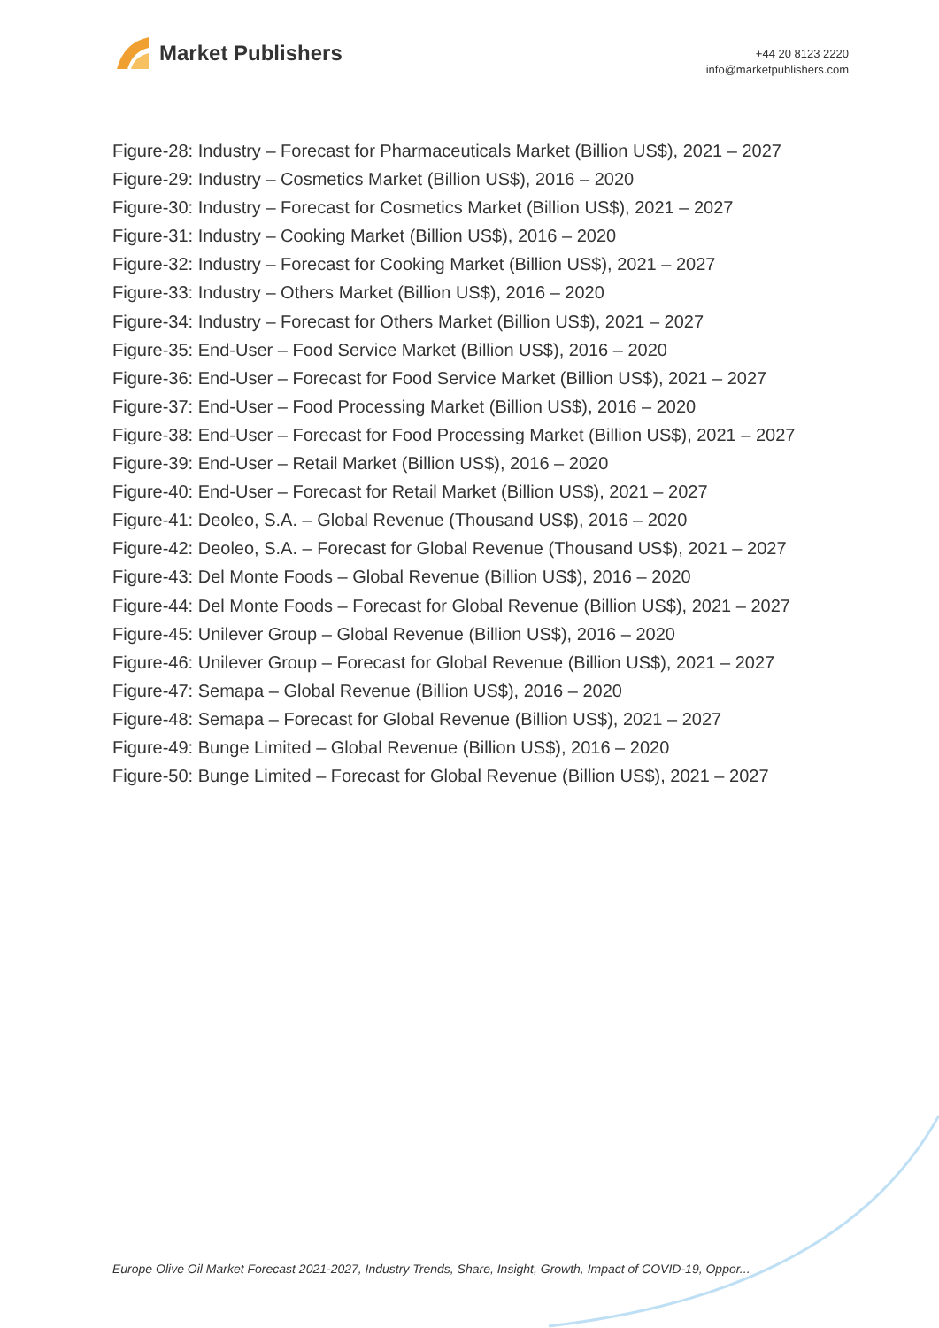Market Publishers
+44 20 8123 2220
info@marketpublishers.com
Figure-28: Industry – Forecast for Pharmaceuticals Market (Billion US$), 2021 – 2027
Figure-29: Industry – Cosmetics Market (Billion US$), 2016 – 2020
Figure-30: Industry – Forecast for Cosmetics Market (Billion US$), 2021 – 2027
Figure-31: Industry – Cooking Market (Billion US$), 2016 – 2020
Figure-32: Industry – Forecast for Cooking Market (Billion US$), 2021 – 2027
Figure-33: Industry – Others Market (Billion US$), 2016 – 2020
Figure-34: Industry – Forecast for Others Market (Billion US$), 2021 – 2027
Figure-35: End-User – Food Service Market (Billion US$), 2016 – 2020
Figure-36: End-User – Forecast for Food Service Market (Billion US$), 2021 – 2027
Figure-37: End-User – Food Processing Market (Billion US$), 2016 – 2020
Figure-38: End-User – Forecast for Food Processing Market (Billion US$), 2021 – 2027
Figure-39: End-User – Retail Market (Billion US$), 2016 – 2020
Figure-40: End-User – Forecast for Retail Market (Billion US$), 2021 – 2027
Figure-41: Deoleo, S.A. – Global Revenue (Thousand US$), 2016 – 2020
Figure-42: Deoleo, S.A. – Forecast for Global Revenue (Thousand US$), 2021 – 2027
Figure-43: Del Monte Foods – Global Revenue (Billion US$), 2016 – 2020
Figure-44: Del Monte Foods – Forecast for Global Revenue (Billion US$), 2021 – 2027
Figure-45: Unilever Group – Global Revenue (Billion US$), 2016 – 2020
Figure-46: Unilever Group – Forecast for Global Revenue (Billion US$), 2021 – 2027
Figure-47: Semapa – Global Revenue (Billion US$), 2016 – 2020
Figure-48: Semapa – Forecast for Global Revenue (Billion US$), 2021 – 2027
Figure-49: Bunge Limited – Global Revenue (Billion US$), 2016 – 2020
Figure-50: Bunge Limited – Forecast for Global Revenue (Billion US$), 2021 – 2027
Europe Olive Oil Market Forecast 2021-2027, Industry Trends, Share, Insight, Growth, Impact of COVID-19, Oppor...